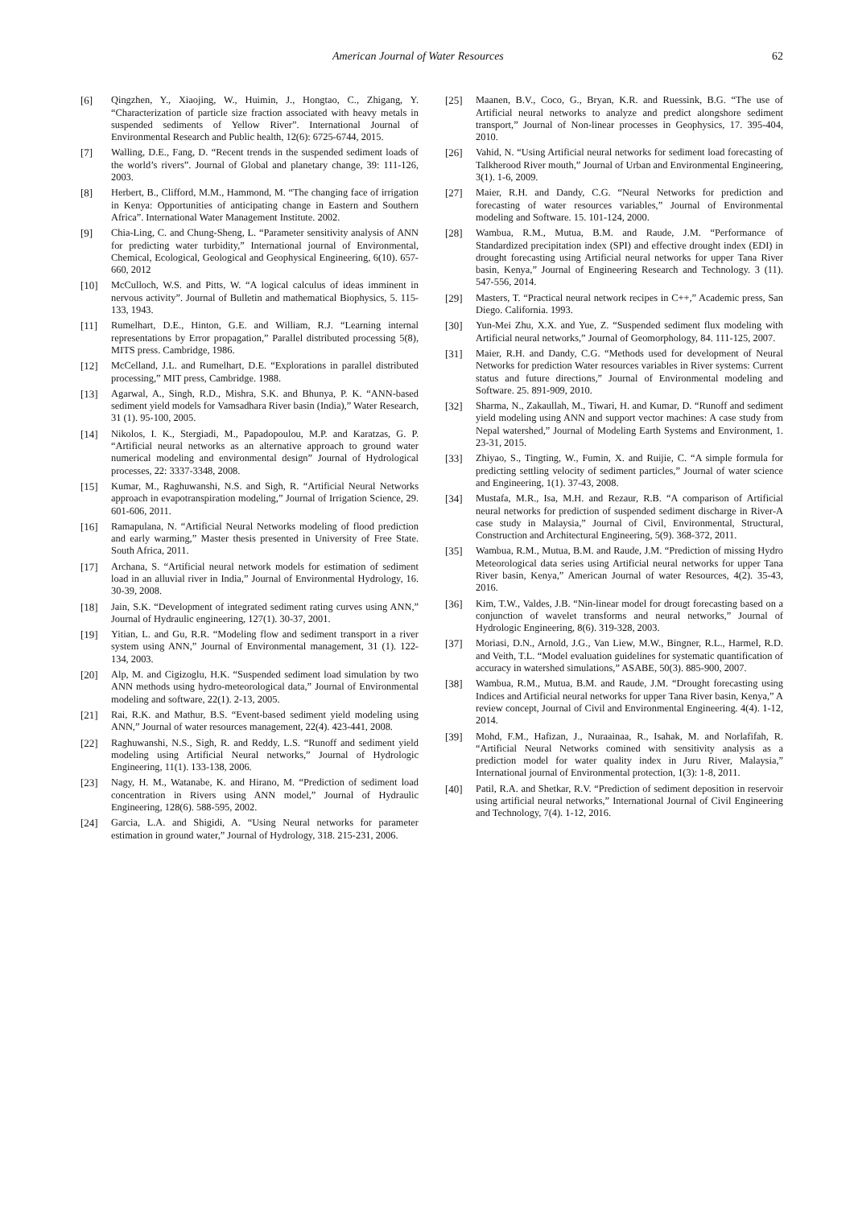American Journal of Water Resources 62
[6] Qingzhen, Y., Xiaojing, W., Huimin, J., Hongtao, C., Zhigang, Y. “Characterization of particle size fraction associated with heavy metals in suspended sediments of Yellow River”. International Journal of Environmental Research and Public health, 12(6): 6725-6744, 2015.
[7] Walling, D.E., Fang, D. “Recent trends in the suspended sediment loads of the world’s rivers”. Journal of Global and planetary change, 39: 111-126, 2003.
[8] Herbert, B., Clifford, M.M., Hammond, M. “The changing face of irrigation in Kenya: Opportunities of anticipating change in Eastern and Southern Africa”. International Water Management Institute. 2002.
[9] Chia-Ling, C. and Chung-Sheng, L. “Parameter sensitivity analysis of ANN for predicting water turbidity,” International journal of Environmental, Chemical, Ecological, Geological and Geophysical Engineering, 6(10). 657-660, 2012
[10] McCulloch, W.S. and Pitts, W. “A logical calculus of ideas imminent in nervous activity”. Journal of Bulletin and mathematical Biophysics, 5. 115-133, 1943.
[11] Rumelhart, D.E., Hinton, G.E. and William, R.J. “Learning internal representations by Error propagation,” Parallel distributed processing 5(8), MITS press. Cambridge, 1986.
[12] McCelland, J.L. and Rumelhart, D.E. “Explorations in parallel distributed processing,” MIT press, Cambridge. 1988.
[13] Agarwal, A., Singh, R.D., Mishra, S.K. and Bhunya, P. K. “ANN-based sediment yield models for Vamsadhara River basin (India),” Water Research, 31 (1). 95-100, 2005.
[14] Nikolos, I. K., Stergiadi, M., Papadopoulou, M.P. and Karatzas, G. P. “Artificial neural networks as an alternative approach to ground water numerical modeling and environmental design” Journal of Hydrological processes, 22: 3337-3348, 2008.
[15] Kumar, M., Raghuwanshi, N.S. and Sigh, R. “Artificial Neural Networks approach in evapotranspiration modeling,” Journal of Irrigation Science, 29. 601-606, 2011.
[16] Ramapulana, N. “Artificial Neural Networks modeling of flood prediction and early warming,” Master thesis presented in University of Free State. South Africa, 2011.
[17] Archana, S. “Artificial neural network models for estimation of sediment load in an alluvial river in India,” Journal of Environmental Hydrology, 16. 30-39, 2008.
[18] Jain, S.K. “Development of integrated sediment rating curves using ANN,” Journal of Hydraulic engineering, 127(1). 30-37, 2001.
[19] Yitian, L. and Gu, R.R. “Modeling flow and sediment transport in a river system using ANN,” Journal of Environmental management, 31 (1). 122-134, 2003.
[20] Alp, M. and Cigizoglu, H.K. “Suspended sediment load simulation by two ANN methods using hydro-meteorological data,” Journal of Environmental modeling and software, 22(1). 2-13, 2005.
[21] Rai, R.K. and Mathur, B.S. “Event-based sediment yield modeling using ANN,” Journal of water resources management, 22(4). 423-441, 2008.
[22] Raghuwanshi, N.S., Sigh, R. and Reddy, L.S. “Runoff and sediment yield modeling using Artificial Neural networks,” Journal of Hydrologic Engineering, 11(1). 133-138, 2006.
[23] Nagy, H. M., Watanabe, K. and Hirano, M. “Prediction of sediment load concentration in Rivers using ANN model,” Journal of Hydraulic Engineering, 128(6). 588-595, 2002.
[24] Garcia, L.A. and Shigidi, A. “Using Neural networks for parameter estimation in ground water,” Journal of Hydrology, 318. 215-231, 2006.
[25] Maanen, B.V., Coco, G., Bryan, K.R. and Ruessink, B.G. “The use of Artificial neural networks to analyze and predict alongshore sediment transport,” Journal of Non-linear processes in Geophysics, 17. 395-404, 2010.
[26] Vahid, N. “Using Artificial neural networks for sediment load forecasting of Talkherood River mouth,” Journal of Urban and Environmental Engineering, 3(1). 1-6, 2009.
[27] Maier, R.H. and Dandy, C.G. “Neural Networks for prediction and forecasting of water resources variables,” Journal of Environmental modeling and Software. 15. 101-124, 2000.
[28] Wambua, R.M., Mutua, B.M. and Raude, J.M. “Performance of Standardized precipitation index (SPI) and effective drought index (EDI) in drought forecasting using Artificial neural networks for upper Tana River basin, Kenya,” Journal of Engineering Research and Technology. 3 (11). 547-556, 2014.
[29] Masters, T. “Practical neural network recipes in C++,” Academic press, San Diego. California. 1993.
[30] Yun-Mei Zhu, X.X. and Yue, Z. “Suspended sediment flux modeling with Artificial neural networks,” Journal of Geomorphology, 84. 111-125, 2007.
[31] Maier, R.H. and Dandy, C.G. “Methods used for development of Neural Networks for prediction Water resources variables in River systems: Current status and future directions,” Journal of Environmental modeling and Software. 25. 891-909, 2010.
[32] Sharma, N., Zakaullah, M., Tiwari, H. and Kumar, D. “Runoff and sediment yield modeling using ANN and support vector machines: A case study from Nepal watershed,” Journal of Modeling Earth Systems and Environment, 1. 23-31, 2015.
[33] Zhiyao, S., Tingting, W., Fumin, X. and Ruijie, C. “A simple formula for predicting settling velocity of sediment particles,” Journal of water science and Engineering, 1(1). 37-43, 2008.
[34] Mustafa, M.R., Isa, M.H. and Rezaur, R.B. “A comparison of Artificial neural networks for prediction of suspended sediment discharge in River-A case study in Malaysia,” Journal of Civil, Environmental, Structural, Construction and Architectural Engineering, 5(9). 368-372, 2011.
[35] Wambua, R.M., Mutua, B.M. and Raude, J.M. “Prediction of missing Hydro Meteorological data series using Artificial neural networks for upper Tana River basin, Kenya,” American Journal of water Resources, 4(2). 35-43, 2016.
[36] Kim, T.W., Valdes, J.B. “Nin-linear model for drougt forecasting based on a conjunction of wavelet transforms and neural networks,” Journal of Hydrologic Engineering, 8(6). 319-328, 2003.
[37] Moriasi, D.N., Arnold, J.G., Van Liew, M.W., Bingner, R.L., Harmel, R.D. and Veith, T.L. “Model evaluation guidelines for systematic quantification of accuracy in watershed simulations,” ASABE, 50(3). 885-900, 2007.
[38] Wambua, R.M., Mutua, B.M. and Raude, J.M. “Drought forecasting using Indices and Artificial neural networks for upper Tana River basin, Kenya,” A review concept, Journal of Civil and Environmental Engineering. 4(4). 1-12, 2014.
[39] Mohd, F.M., Hafizan, J., Nuraainaa, R., Isahak, M. and Norlafifah, R. “Artificial Neural Networks comined with sensitivity analysis as a prediction model for water quality index in Juru River, Malaysia,” International journal of Environmental protection, 1(3): 1-8, 2011.
[40] Patil, R.A. and Shetkar, R.V. “Prediction of sediment deposition in reservoir using artificial neural networks,” International Journal of Civil Engineering and Technology, 7(4). 1-12, 2016.